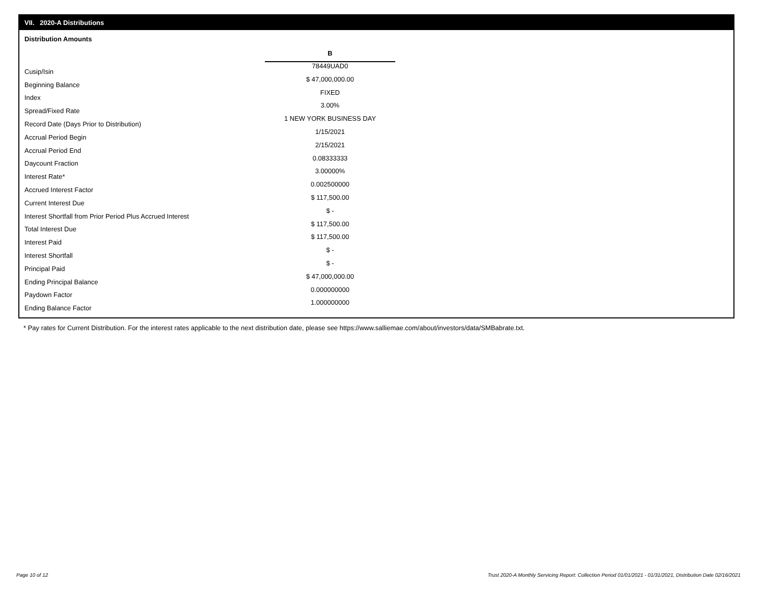VII. 2020-A Distributions
Distribution Amounts
| | B |
| Cusip/Isin | 78449UAD0 |
| Beginning Balance | $ 47,000,000.00 |
| Index | FIXED |
| Spread/Fixed Rate | 3.00% |
| Record Date (Days Prior to Distribution) | 1 NEW YORK BUSINESS DAY |
| Accrual Period Begin | 1/15/2021 |
| Accrual Period End | 2/15/2021 |
| Daycount Fraction | 0.08333333 |
| Interest Rate* | 3.00000% |
| Accrued Interest Factor | 0.002500000 |
| Current Interest Due | $ 117,500.00 |
| Interest Shortfall from Prior Period Plus Accrued Interest | $ - |
| Total Interest Due | $ 117,500.00 |
| Interest Paid | $ 117,500.00 |
| Interest Shortfall | $ - |
| Principal Paid | $ - |
| Ending Principal Balance | $ 47,000,000.00 |
| Paydown Factor | 0.000000000 |
| Ending Balance Factor | 1.000000000 |
* Pay rates for Current Distribution. For the interest rates applicable to the next distribution date, please see https://www.salliemae.com/about/investors/data/SMBabrate.txt.
Page 10 of 12
Trust 2020-A Monthly Servicing Report: Collection Period 01/01/2021 - 01/31/2021, Distribution Date 02/16/2021